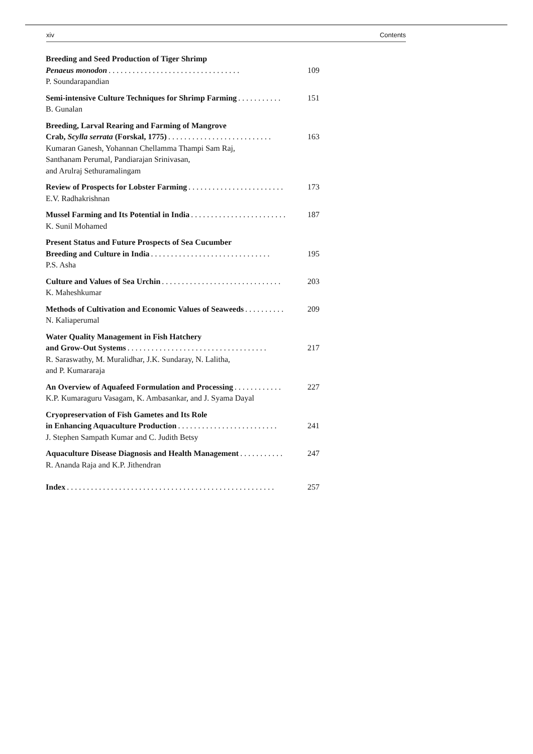xiv Contents
Breeding and Seed Production of Tiger Shrimp
Penaeus monodon. . . . . . . . . . . . . . . . . . . . . . . . . . . . . . . . . 109
P. Soundarapandian
Semi-intensive Culture Techniques for Shrimp Farming. . . . . . . . . . . 151
B. Gunalan
Breeding, Larval Rearing and Farming of Mangrove
Crab, Scylla serrata (Forskal, 1775). . . . . . . . . . . . . . . . . . . . . . . . . . 163
Kumaran Ganesh, Yohannan Chellamma Thampi Sam Raj,
Santhanam Perumal, Pandiarajan Srinivasan,
and Arulraj Sethuramalingam
Review of Prospects for Lobster Farming. . . . . . . . . . . . . . . . . . . . . . . . 173
E.V. Radhakrishnan
Mussel Farming and Its Potential in India. . . . . . . . . . . . . . . . . . . . . . . . 187
K. Sunil Mohamed
Present Status and Future Prospects of Sea Cucumber
Breeding and Culture in India. . . . . . . . . . . . . . . . . . . . . . . . . . . . . . 195
P.S. Asha
Culture and Values of Sea Urchin. . . . . . . . . . . . . . . . . . . . . . . . . . . . . . 203
K. Maheshkumar
Methods of Cultivation and Economic Values of Seaweeds. . . . . . . . . . 209
N. Kaliaperumal
Water Quality Management in Fish Hatchery
and Grow-Out Systems. . . . . . . . . . . . . . . . . . . . . . . . . . . . . . . . . . . 217
R. Saraswathy, M. Muralidhar, J.K. Sundaray, N. Lalitha,
and P. Kumararaja
An Overview of Aquafeed Formulation and Processing. . . . . . . . . . . . 227
K.P. Kumaraguru Vasagam, K. Ambasankar, and J. Syama Dayal
Cryopreservation of Fish Gametes and Its Role
in Enhancing Aquaculture Production. . . . . . . . . . . . . . . . . . . . . . . . . 241
J. Stephen Sampath Kumar and C. Judith Betsy
Aquaculture Disease Diagnosis and Health Management. . . . . . . . . . . 247
R. Ananda Raja and K.P. Jithendran
Index. . . . . . . . . . . . . . . . . . . . . . . . . . . . . . . . . . . . . . . . . . . . . . . . . . . . 257